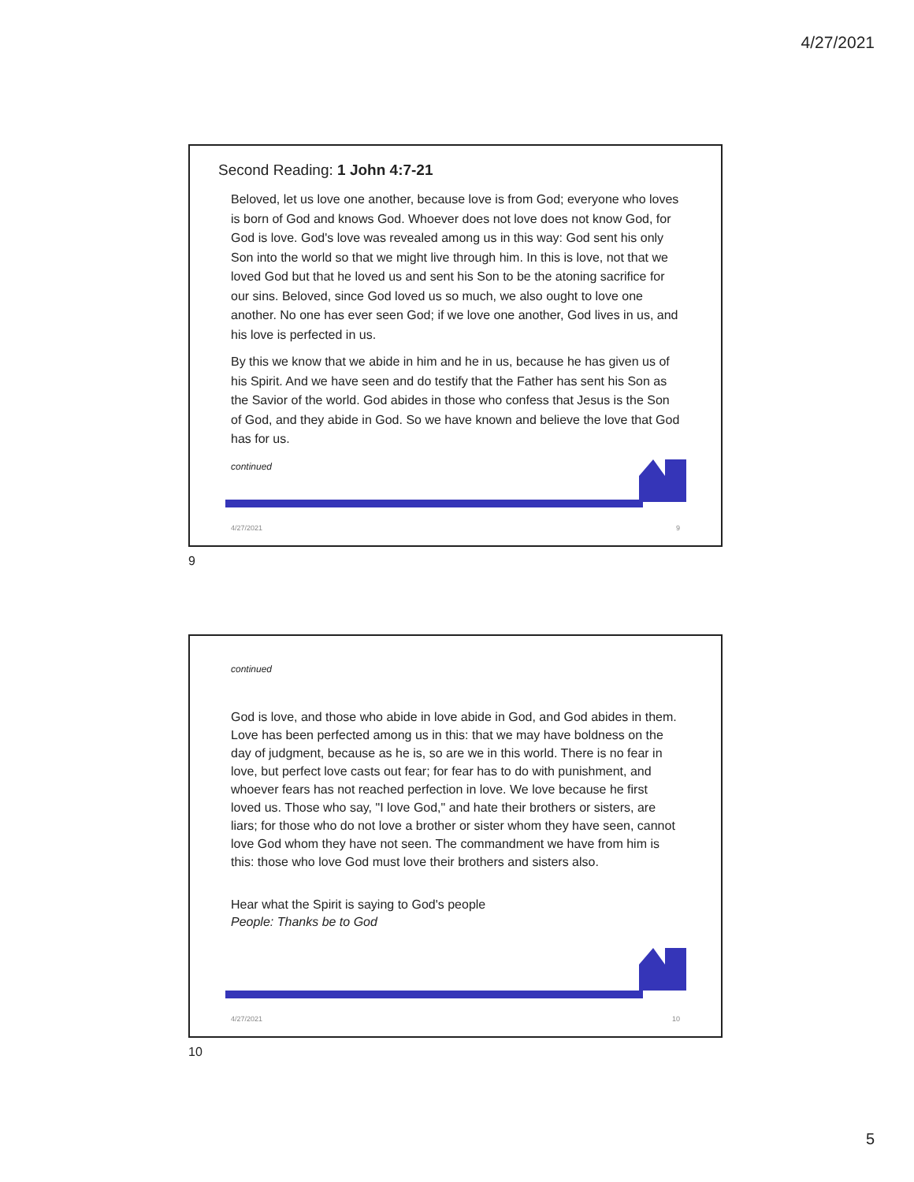4/27/2021
Second Reading: 1 John 4:7-21
Beloved, let us love one another, because love is from God; everyone who loves is born of God and knows God. Whoever does not love does not know God, for God is love. God's love was revealed among us in this way: God sent his only Son into the world so that we might live through him. In this is love, not that we loved God but that he loved us and sent his Son to be the atoning sacrifice for our sins. Beloved, since God loved us so much, we also ought to love one another. No one has ever seen God; if we love one another, God lives in us, and his love is perfected in us.
By this we know that we abide in him and he in us, because he has given us of his Spirit. And we have seen and do testify that the Father has sent his Son as the Savior of the world. God abides in those who confess that Jesus is the Son of God, and they abide in God. So we have known and believe the love that God has for us.
continued
4/27/2021 9
9
continued
God is love, and those who abide in love abide in God, and God abides in them. Love has been perfected among us in this: that we may have boldness on the day of judgment, because as he is, so are we in this world. There is no fear in love, but perfect love casts out fear; for fear has to do with punishment, and whoever fears has not reached perfection in love. We love because he first loved us. Those who say, "I love God," and hate their brothers or sisters, are liars; for those who do not love a brother or sister whom they have seen, cannot love God whom they have not seen. The commandment we have from him is this: those who love God must love their brothers and sisters also.
Hear what the Spirit is saying to God's people
People: Thanks be to God
4/27/2021 10
10
5